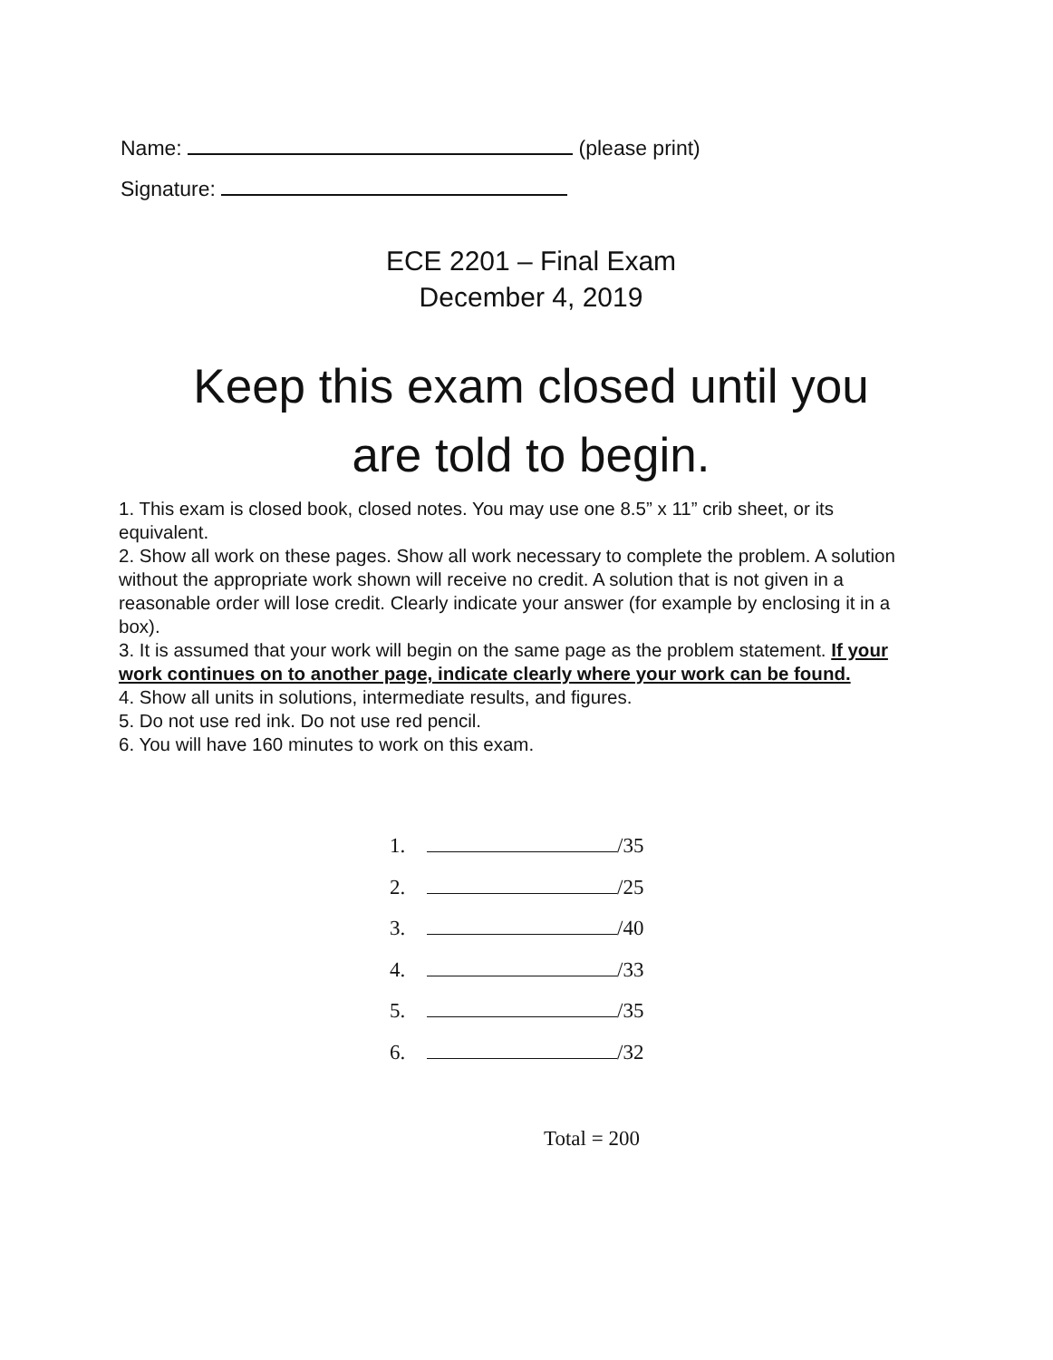Name: (please print)
Signature:
ECE 2201 – Final Exam
December 4, 2019
Keep this exam closed until you
are told to begin.
1. This exam is closed book, closed notes. You may use one 8.5” x 11” crib sheet, or its equivalent.
2. Show all work on these pages. Show all work necessary to complete the problem. A solution without the appropriate work shown will receive no credit. A solution that is not given in a reasonable order will lose credit. Clearly indicate your answer (for example by enclosing it in a box).
3. It is assumed that your work will begin on the same page as the problem statement. If your work continues on to another page, indicate clearly where your work can be found.
4. Show all units in solutions, intermediate results, and figures.
5. Do not use red ink. Do not use red pencil.
6. You will have 160 minutes to work on this exam.
1. /35
2. /25
3. /40
4. /33
5. /35
6. /32
Total = 200